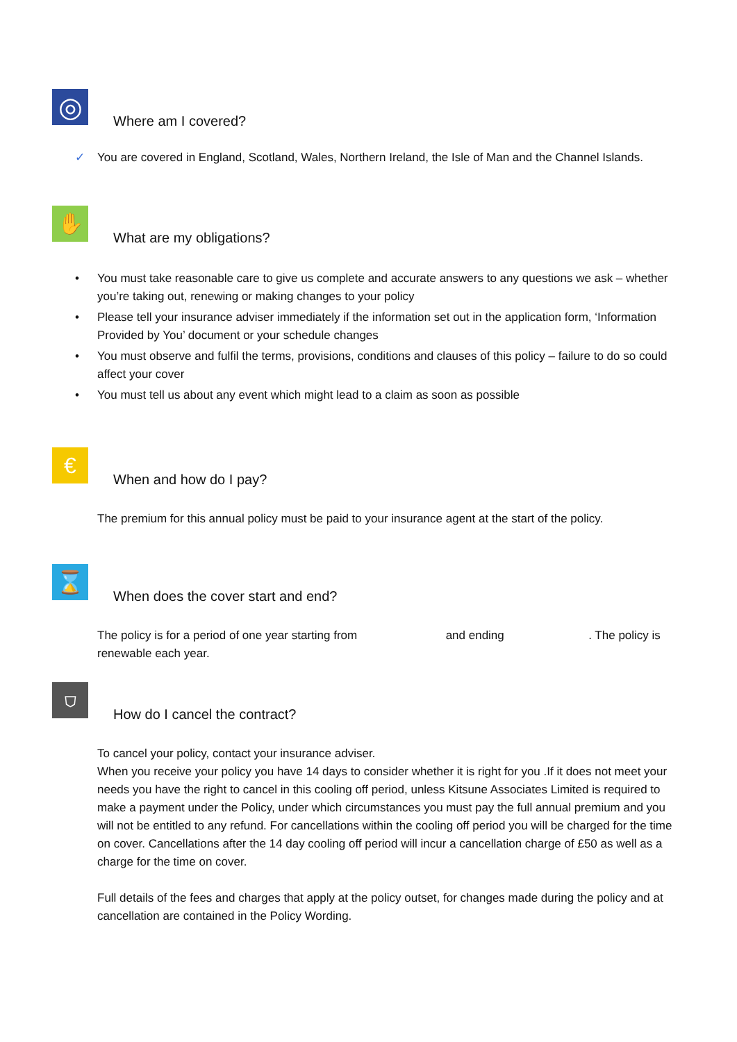◎
Where am I covered?
✓ You are covered in England, Scotland, Wales, Northern Ireland, the Isle of Man and the Channel Islands.
✋
What are my obligations?
• You must take reasonable care to give us complete and accurate answers to any questions we ask – whether you’re taking out, renewing or making changes to your policy
• Please tell your insurance adviser immediately if the information set out in the application form, ‘Information Provided by You’ document or your schedule changes
• You must observe and fulfil the terms, provisions, conditions and clauses of this policy – failure to do so could affect your cover
• You must tell us about any event which might lead to a claim as soon as possible
€
When and how do I pay?
The premium for this annual policy must be paid to your insurance agent at the start of the policy.
⌛
When does the cover start and end?
The policy is for a period of one year starting from and ending . The policy is renewable each year.
⛉
How do I cancel the contract?
To cancel your policy, contact your insurance adviser.
When you receive your policy you have 14 days to consider whether it is right for you .If it does not meet your needs you have the right to cancel in this cooling off period, unless Kitsune Associates Limited is required to make a payment under the Policy, under which circumstances you must pay the full annual premium and you will not be entitled to any refund. For cancellations within the cooling off period you will be charged for the time on cover. Cancellations after the 14 day cooling off period will incur a cancellation charge of £50 as well as a charge for the time on cover.
Full details of the fees and charges that apply at the policy outset, for changes made during the policy and at cancellation are contained in the Policy Wording.